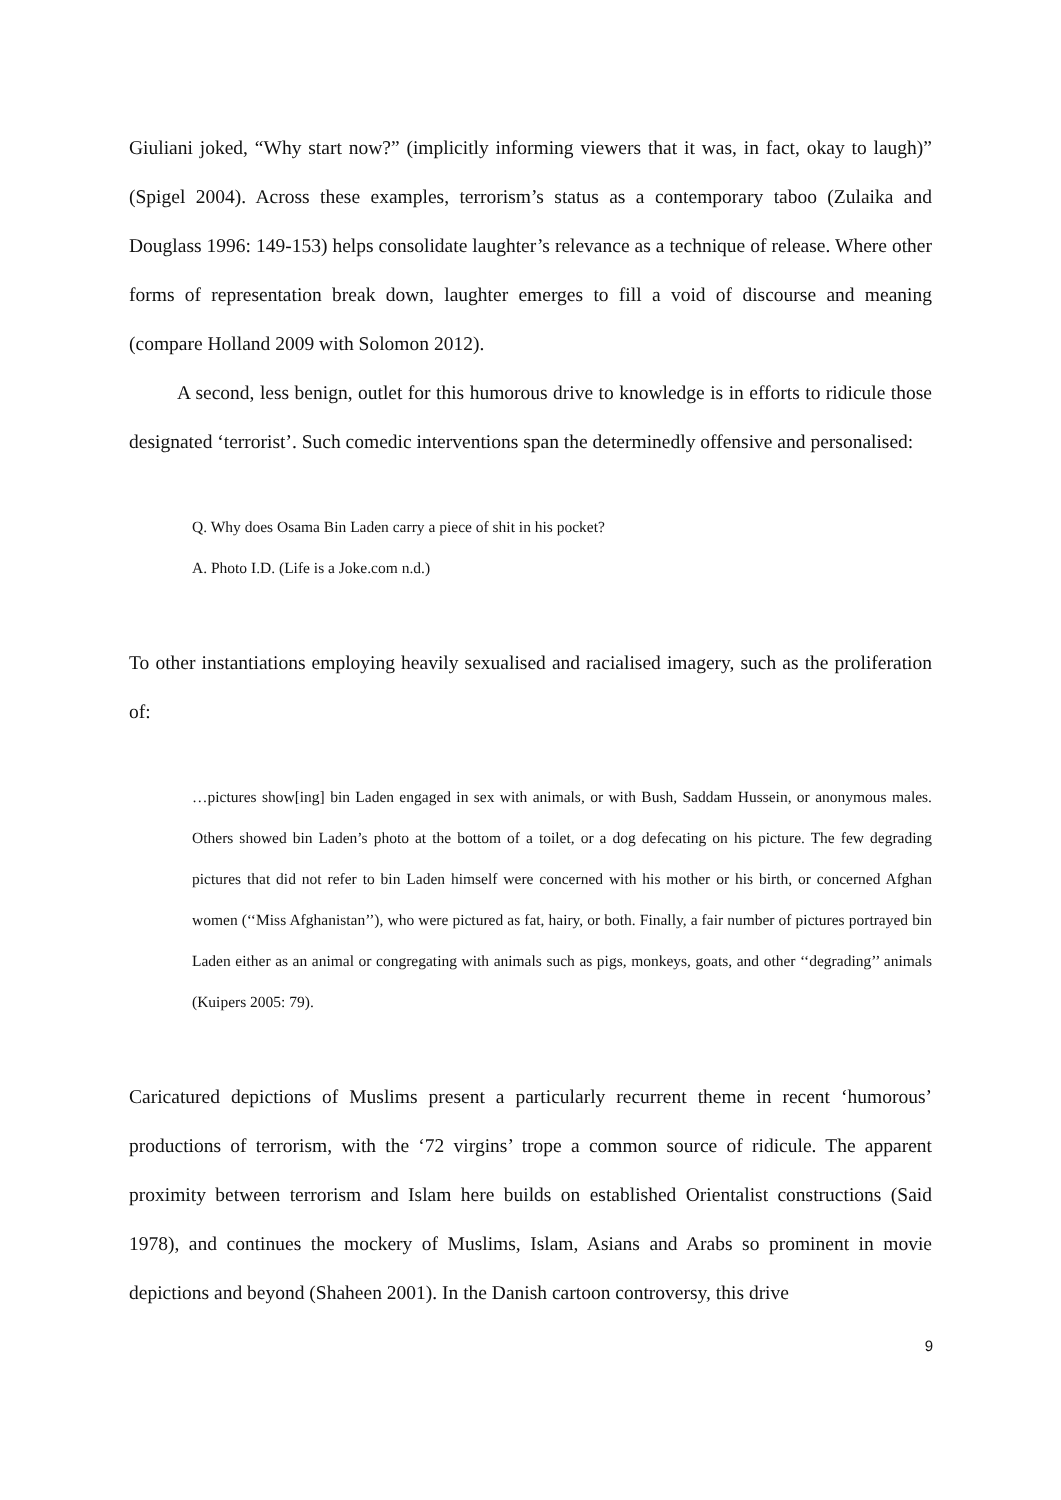Giuliani joked, “Why start now?” (implicitly informing viewers that it was, in fact, okay to laugh)” (Spigel 2004). Across these examples, terrorism’s status as a contemporary taboo (Zulaika and Douglass 1996: 149-153) helps consolidate laughter’s relevance as a technique of release. Where other forms of representation break down, laughter emerges to fill a void of discourse and meaning (compare Holland 2009 with Solomon 2012).
A second, less benign, outlet for this humorous drive to knowledge is in efforts to ridicule those designated ‘terrorist’. Such comedic interventions span the determinedly offensive and personalised:
Q. Why does Osama Bin Laden carry a piece of shit in his pocket?
A. Photo I.D. (Life is a Joke.com n.d.)
To other instantiations employing heavily sexualised and racialised imagery, such as the proliferation of:
…pictures show[ing] bin Laden engaged in sex with animals, or with Bush, Saddam Hussein, or anonymous males. Others showed bin Laden’s photo at the bottom of a toilet, or a dog defecating on his picture. The few degrading pictures that did not refer to bin Laden himself were concerned with his mother or his birth, or concerned Afghan women (‘‘Miss Afghanistan’’), who were pictured as fat, hairy, or both. Finally, a fair number of pictures portrayed bin Laden either as an animal or congregating with animals such as pigs, monkeys, goats, and other ‘‘degrading’’ animals (Kuipers 2005: 79).
Caricatured depictions of Muslims present a particularly recurrent theme in recent ‘humorous’ productions of terrorism, with the ‘72 virgins’ trope a common source of ridicule. The apparent proximity between terrorism and Islam here builds on established Orientalist constructions (Said 1978), and continues the mockery of Muslims, Islam, Asians and Arabs so prominent in movie depictions and beyond (Shaheen 2001). In the Danish cartoon controversy, this drive
9